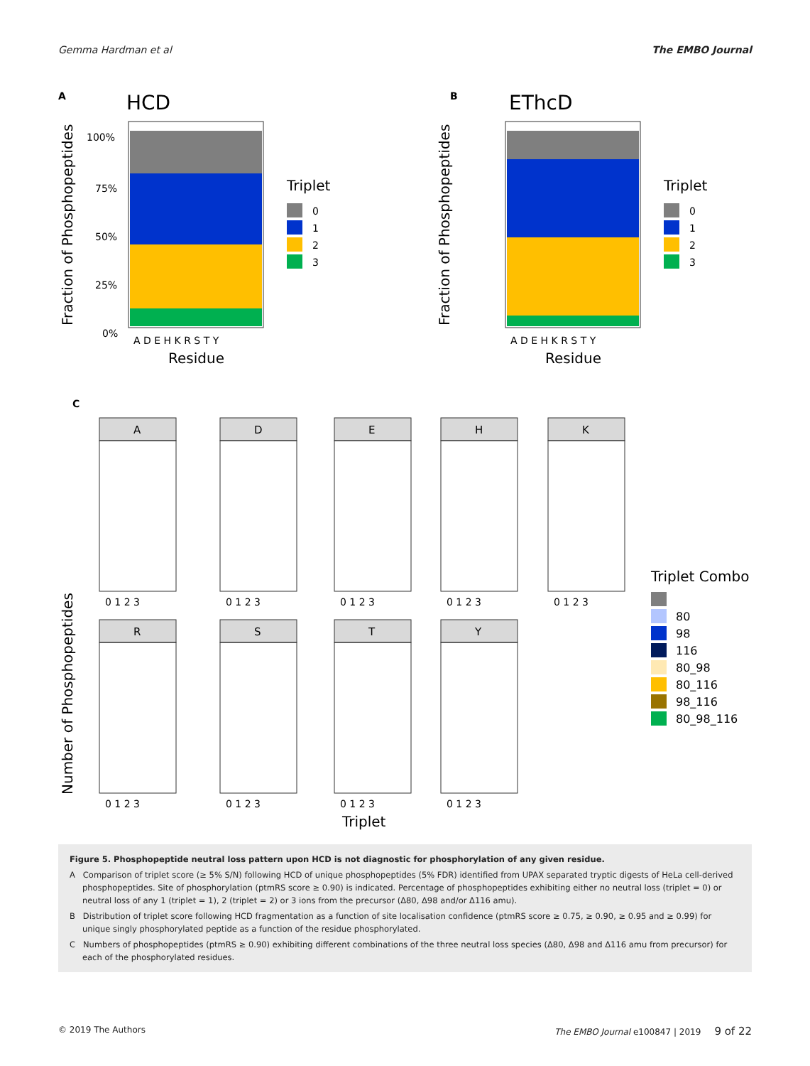Gemma Hardman et al The EMBO Journal
A
HCD
A D E H K R S T Y
Residue
Fraction of Phosphopeptides
100%
75%
50%
25%
0%
Triplet
0
1
2
3
B
EThcD
A D E H K R S T Y
Residue
Fraction of Phosphopeptides
Triplet
0
1
2
3
C
A
D
E
H
K
R
S
T
Y
0 1 2 3
0 1 2 3
0 1 2 3
0 1 2 3
0 1 2 3
0 1 2 3
0 1 2 3
0 1 2 3
0 1 2 3
Triplet
Number of Phosphopeptides
Triplet Combo
80
98
116
80_98
80_116
98_116
80_98_116
Figure 5. Phosphopeptide neutral loss pattern upon HCD is not diagnostic for phosphorylation of any given residue.
A Comparison of triplet score (≥ 5% S/N) following HCD of unique phosphopeptides (5% FDR) identified from UPAX separated tryptic digests of HeLa cell-derived phosphopeptides. Site of phosphorylation (ptmRS score ≥ 0.90) is indicated. Percentage of phosphopeptides exhibiting either no neutral loss (triplet = 0) or neutral loss of any 1 (triplet = 1), 2 (triplet = 2) or 3 ions from the precursor (Δ80, Δ98 and/or Δ116 amu).
B Distribution of triplet score following HCD fragmentation as a function of site localisation confidence (ptmRS score ≥ 0.75, ≥ 0.90, ≥ 0.95 and ≥ 0.99) for unique singly phosphorylated peptide as a function of the residue phosphorylated.
C Numbers of phosphopeptides (ptmRS ≥ 0.90) exhibiting different combinations of the three neutral loss species (Δ80, Δ98 and Δ116 amu from precursor) for each of the phosphorylated residues.
© 2019 The Authors The EMBO Journal e100847 | 2019 9 of 22